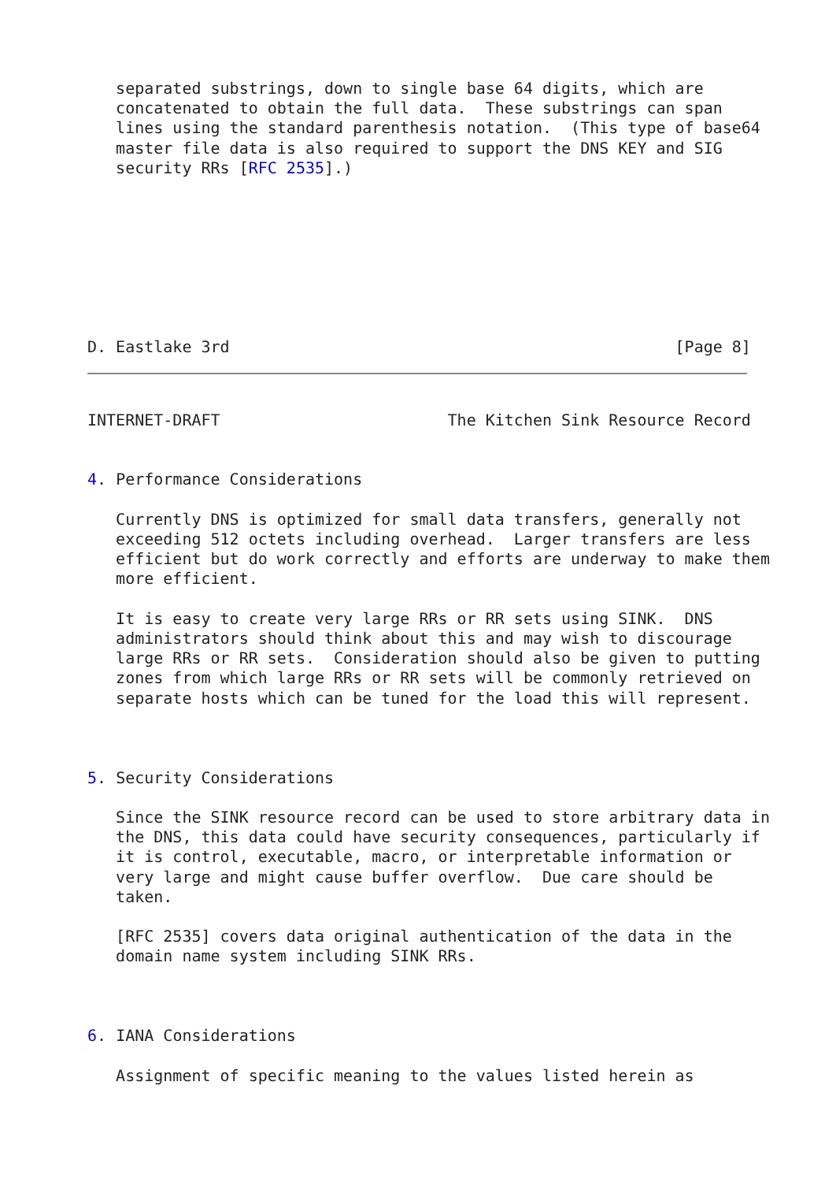separated substrings, down to single base 64 digits, which are
   concatenated to obtain the full data.  These substrings can span
   lines using the standard parenthesis notation.  (This type of base64
   master file data is also required to support the DNS KEY and SIG
   security RRs [RFC 2535].)








D. Eastlake 3rd                                               [Page 8]
INTERNET-DRAFT                        The Kitchen Sink Resource Record


4. Performance Considerations

   Currently DNS is optimized for small data transfers, generally not
   exceeding 512 octets including overhead.  Larger transfers are less
   efficient but do work correctly and efforts are underway to make them
   more efficient.

   It is easy to create very large RRs or RR sets using SINK.  DNS
   administrators should think about this and may wish to discourage
   large RRs or RR sets.  Consideration should also be given to putting
   zones from which large RRs or RR sets will be commonly retrieved on
   separate hosts which can be tuned for the load this will represent.



5. Security Considerations

   Since the SINK resource record can be used to store arbitrary data in
   the DNS, this data could have security consequences, particularly if
   it is control, executable, macro, or interpretable information or
   very large and might cause buffer overflow.  Due care should be
   taken.

   [RFC 2535] covers data original authentication of the data in the
   domain name system including SINK RRs.



6. IANA Considerations

   Assignment of specific meaning to the values listed herein as